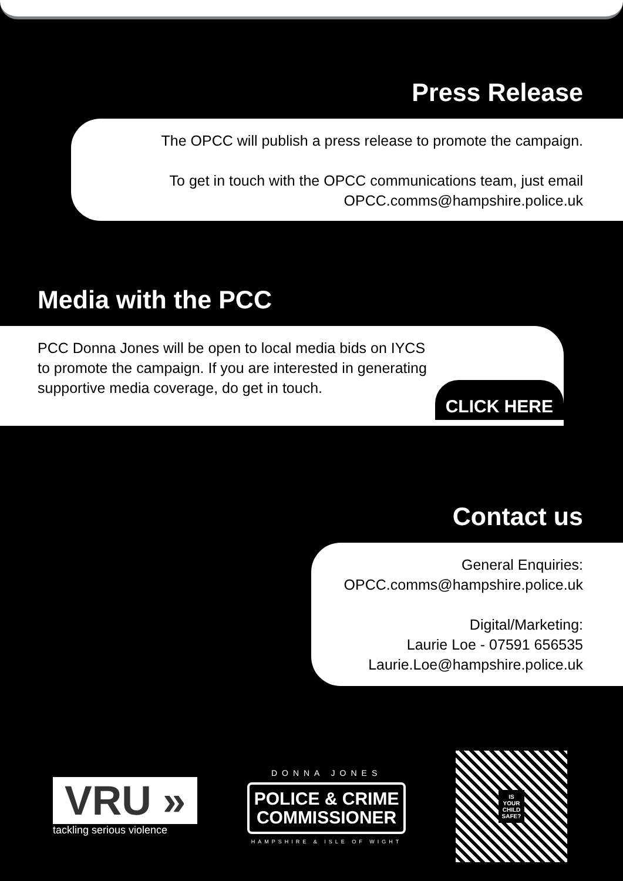Press Release
The OPCC will publish a press release to promote the campaign.
To get in touch with the OPCC communications team, just email
OPCC.comms@hampshire.police.uk
Media with the PCC
PCC Donna Jones will be open to local media bids on IYCS
to promote the campaign. If you are interested in generating
supportive media coverage, do get in touch.
CLICK HERE
Contact us
General Enquiries:
OPCC.comms@hampshire.police.uk
Digital/Marketing:
Laurie Loe - 07591 656535
Laurie.Loe@hampshire.police.uk
VRU »
tackling serious violence
DONNA JONES
POLICE & CRIME
COMMISSIONER
HAMPSHIRE & ISLE OF WIGHT
IS
YOUR
CHILD
SAFE?